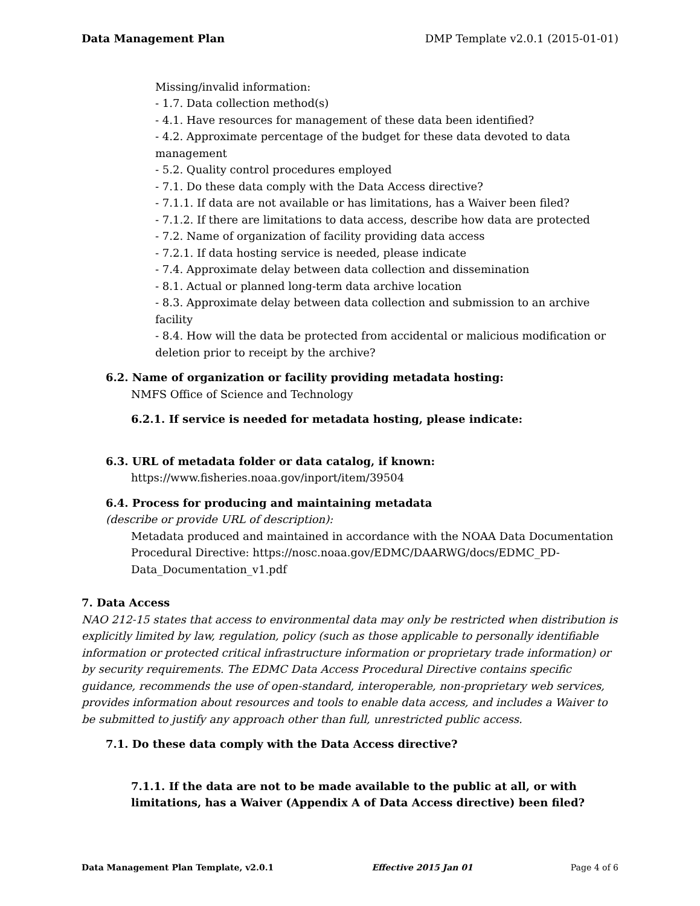Data Management Plan DMP Template v2.0.1 (2015-01-01)
Missing/invalid information:
- 1.7. Data collection method(s)
- 4.1. Have resources for management of these data been identified?
- 4.2. Approximate percentage of the budget for these data devoted to data management
- 5.2. Quality control procedures employed
- 7.1. Do these data comply with the Data Access directive?
- 7.1.1. If data are not available or has limitations, has a Waiver been filed?
- 7.1.2. If there are limitations to data access, describe how data are protected
- 7.2. Name of organization of facility providing data access
- 7.2.1. If data hosting service is needed, please indicate
- 7.4. Approximate delay between data collection and dissemination
- 8.1. Actual or planned long-term data archive location
- 8.3. Approximate delay between data collection and submission to an archive facility
- 8.4. How will the data be protected from accidental or malicious modification or deletion prior to receipt by the archive?
6.2. Name of organization or facility providing metadata hosting:
NMFS Office of Science and Technology
6.2.1. If service is needed for metadata hosting, please indicate:
6.3. URL of metadata folder or data catalog, if known:
https://www.fisheries.noaa.gov/inport/item/39504
6.4. Process for producing and maintaining metadata
(describe or provide URL of description):
Metadata produced and maintained in accordance with the NOAA Data Documentation Procedural Directive: https://nosc.noaa.gov/EDMC/DAARWG/docs/EDMC_PD-Data_Documentation_v1.pdf
7. Data Access
NAO 212-15 states that access to environmental data may only be restricted when distribution is explicitly limited by law, regulation, policy (such as those applicable to personally identifiable information or protected critical infrastructure information or proprietary trade information) or by security requirements. The EDMC Data Access Procedural Directive contains specific guidance, recommends the use of open-standard, interoperable, non-proprietary web services, provides information about resources and tools to enable data access, and includes a Waiver to be submitted to justify any approach other than full, unrestricted public access.
7.1. Do these data comply with the Data Access directive?
7.1.1. If the data are not to be made available to the public at all, or with limitations, has a Waiver (Appendix A of Data Access directive) been filed?
Data Management Plan Template, v2.0.1 Effective 2015 Jan 01 Page 4 of 6